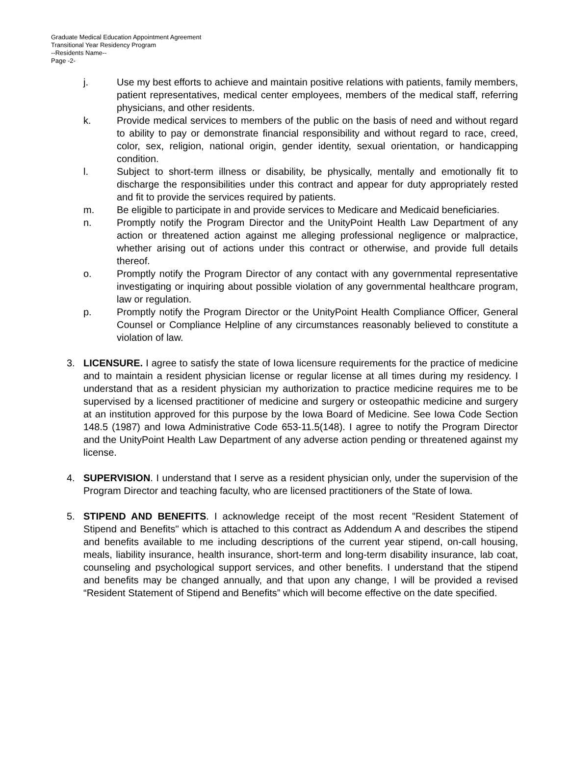Graduate Medical Education Appointment Agreement
Transitional Year Residency Program
--Residents Name--
Page -2-
j. Use my best efforts to achieve and maintain positive relations with patients, family members, patient representatives, medical center employees, members of the medical staff, referring physicians, and other residents.
k. Provide medical services to members of the public on the basis of need and without regard to ability to pay or demonstrate financial responsibility and without regard to race, creed, color, sex, religion, national origin, gender identity, sexual orientation, or handicapping condition.
l. Subject to short-term illness or disability, be physically, mentally and emotionally fit to discharge the responsibilities under this contract and appear for duty appropriately rested and fit to provide the services required by patients.
m. Be eligible to participate in and provide services to Medicare and Medicaid beneficiaries.
n. Promptly notify the Program Director and the UnityPoint Health Law Department of any action or threatened action against me alleging professional negligence or malpractice, whether arising out of actions under this contract or otherwise, and provide full details thereof.
o. Promptly notify the Program Director of any contact with any governmental representative investigating or inquiring about possible violation of any governmental healthcare program, law or regulation.
p. Promptly notify the Program Director or the UnityPoint Health Compliance Officer, General Counsel or Compliance Helpline of any circumstances reasonably believed to constitute a violation of law.
3. LICENSURE. I agree to satisfy the state of Iowa licensure requirements for the practice of medicine and to maintain a resident physician license or regular license at all times during my residency. I understand that as a resident physician my authorization to practice medicine requires me to be supervised by a licensed practitioner of medicine and surgery or osteopathic medicine and surgery at an institution approved for this purpose by the Iowa Board of Medicine. See Iowa Code Section 148.5 (1987) and Iowa Administrative Code 653-11.5(148). I agree to notify the Program Director and the UnityPoint Health Law Department of any adverse action pending or threatened against my license.
4. SUPERVISION. I understand that I serve as a resident physician only, under the supervision of the Program Director and teaching faculty, who are licensed practitioners of the State of Iowa.
5. STIPEND AND BENEFITS. I acknowledge receipt of the most recent "Resident Statement of Stipend and Benefits" which is attached to this contract as Addendum A and describes the stipend and benefits available to me including descriptions of the current year stipend, on-call housing, meals, liability insurance, health insurance, short-term and long-term disability insurance, lab coat, counseling and psychological support services, and other benefits. I understand that the stipend and benefits may be changed annually, and that upon any change, I will be provided a revised “Resident Statement of Stipend and Benefits” which will become effective on the date specified.